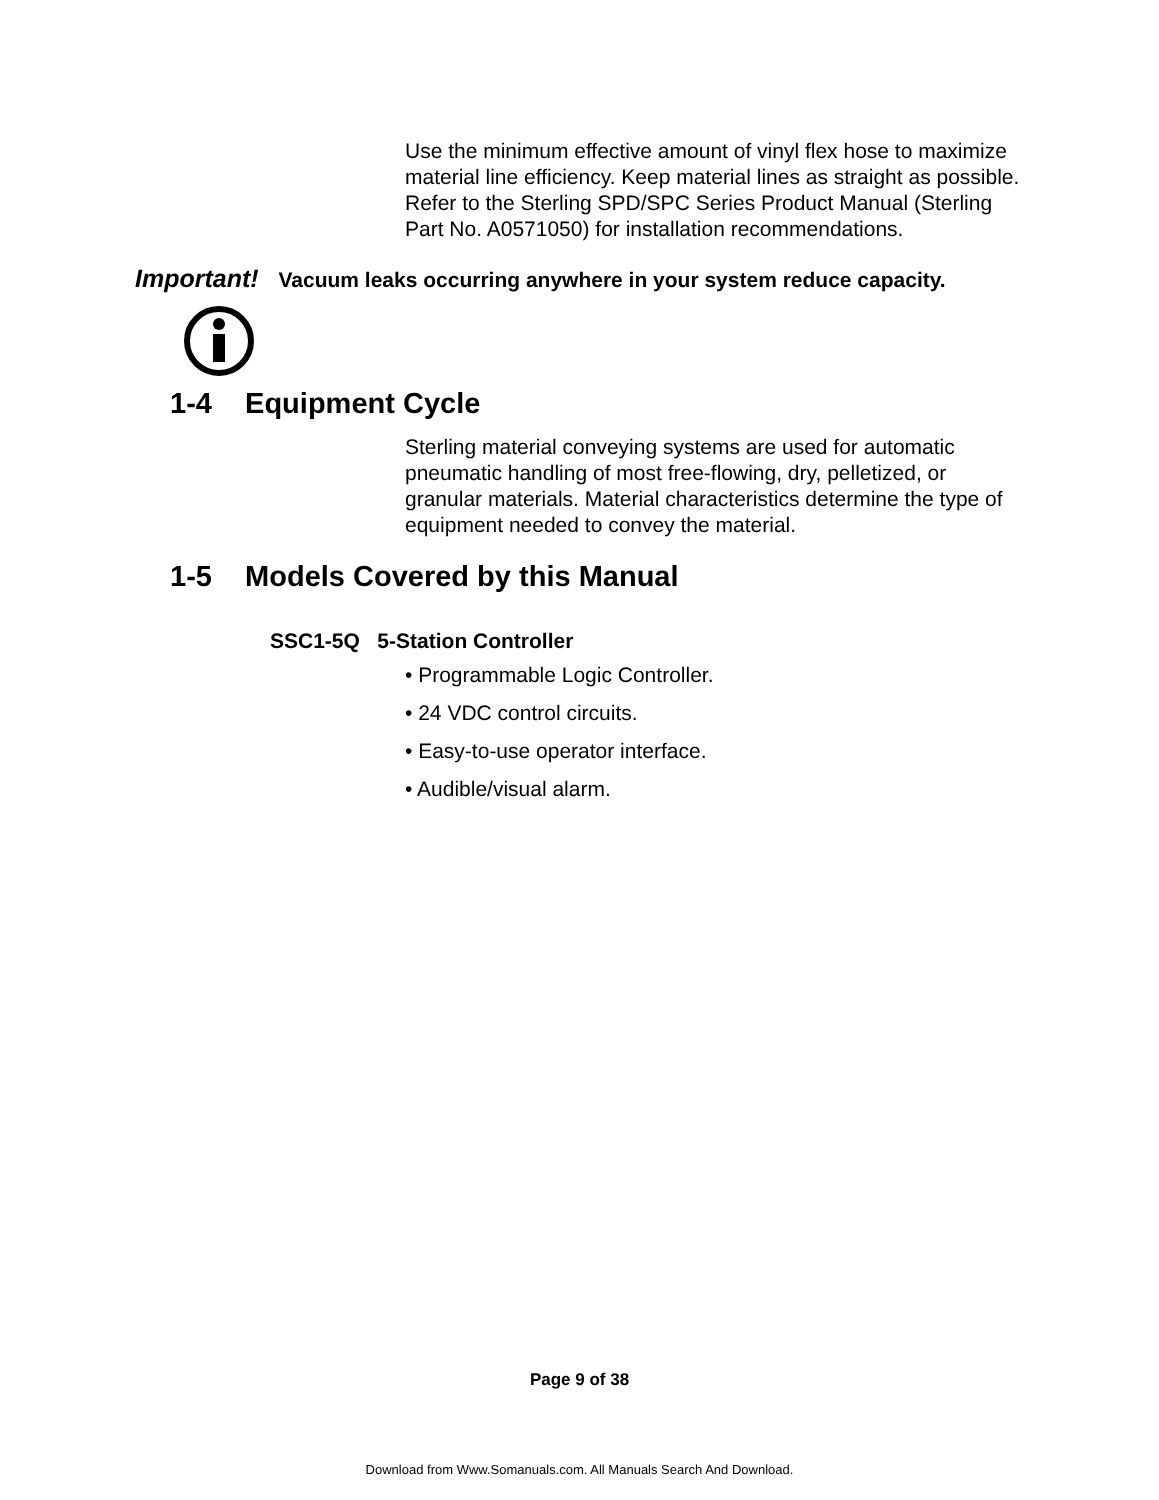Use the minimum effective amount of vinyl flex hose to maximize material line efficiency. Keep material lines as straight as possible. Refer to the Sterling SPD/SPC Series Product Manual (Sterling Part No. A0571050) for installation recommendations.
Important! Vacuum leaks occurring anywhere in your system reduce capacity.
1-4 Equipment Cycle
Sterling material conveying systems are used for automatic pneumatic handling of most free-flowing, dry, pelletized, or granular materials. Material characteristics determine the type of equipment needed to convey the material.
1-5 Models Covered by this Manual
SSC1-5Q 5-Station Controller
• Programmable Logic Controller.
• 24 VDC control circuits.
• Easy-to-use operator interface.
• Audible/visual alarm.
Page 9 of 38
Download from Www.Somanuals.com. All Manuals Search And Download.